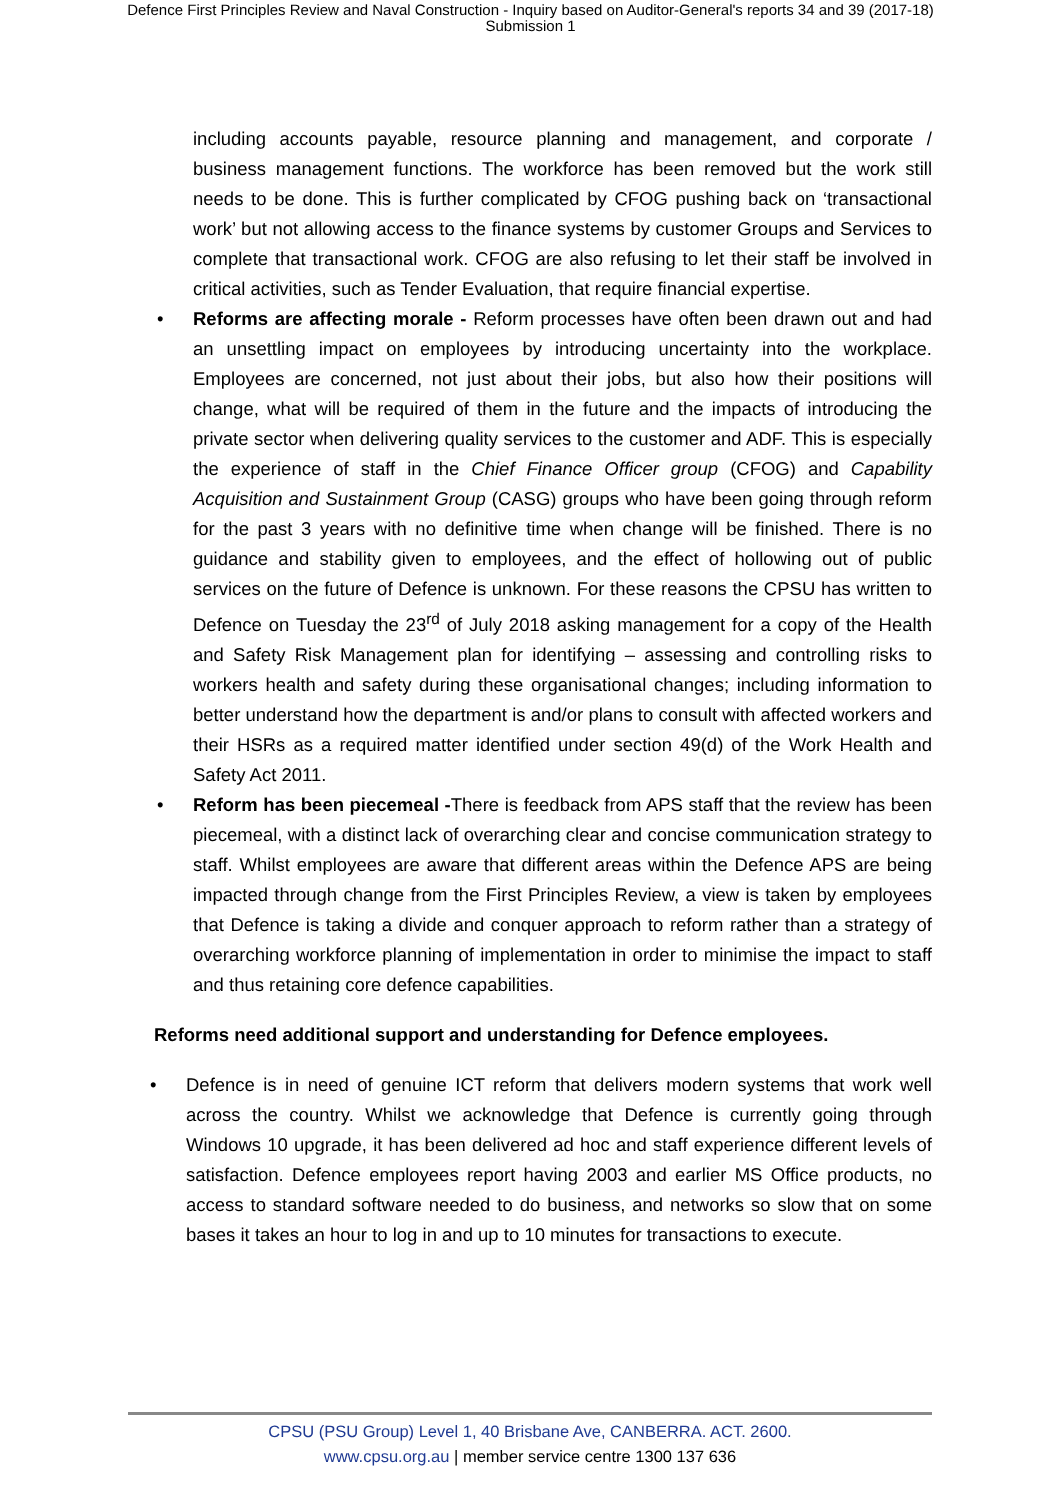Defence First Principles Review and Naval Construction - Inquiry based on Auditor-General's reports 34 and 39 (2017-18)
Submission 1
including accounts payable, resource planning and management, and corporate / business management functions. The workforce has been removed but the work still needs to be done. This is further complicated by CFOG pushing back on ‘transactional work’ but not allowing access to the finance systems by customer Groups and Services to complete that transactional work. CFOG are also refusing to let their staff be involved in critical activities, such as Tender Evaluation, that require financial expertise.
• Reforms are affecting morale - Reform processes have often been drawn out and had an unsettling impact on employees by introducing uncertainty into the workplace. Employees are concerned, not just about their jobs, but also how their positions will change, what will be required of them in the future and the impacts of introducing the private sector when delivering quality services to the customer and ADF. This is especially the experience of staff in the Chief Finance Officer group (CFOG) and Capability Acquisition and Sustainment Group (CASG) groups who have been going through reform for the past 3 years with no definitive time when change will be finished. There is no guidance and stability given to employees, and the effect of hollowing out of public services on the future of Defence is unknown. For these reasons the CPSU has written to Defence on Tuesday the 23<sup>rd</sup> of July 2018 asking management for a copy of the Health and Safety Risk Management plan for identifying – assessing and controlling risks to workers health and safety during these organisational changes; including information to better understand how the department is and/or plans to consult with affected workers and their HSRs as a required matter identified under section 49(d) of the Work Health and Safety Act 2011.
• Reform has been piecemeal -There is feedback from APS staff that the review has been piecemeal, with a distinct lack of overarching clear and concise communication strategy to staff. Whilst employees are aware that different areas within the Defence APS are being impacted through change from the First Principles Review, a view is taken by employees that Defence is taking a divide and conquer approach to reform rather than a strategy of overarching workforce planning of implementation in order to minimise the impact to staff and thus retaining core defence capabilities.
Reforms need additional support and understanding for Defence employees.
• Defence is in need of genuine ICT reform that delivers modern systems that work well across the country. Whilst we acknowledge that Defence is currently going through Windows 10 upgrade, it has been delivered ad hoc and staff experience different levels of satisfaction. Defence employees report having 2003 and earlier MS Office products, no access to standard software needed to do business, and networks so slow that on some bases it takes an hour to log in and up to 10 minutes for transactions to execute.
CPSU (PSU Group) Level 1, 40 Brisbane Ave, CANBERRA. ACT. 2600.
www.cpsu.org.au | member service centre 1300 137 636